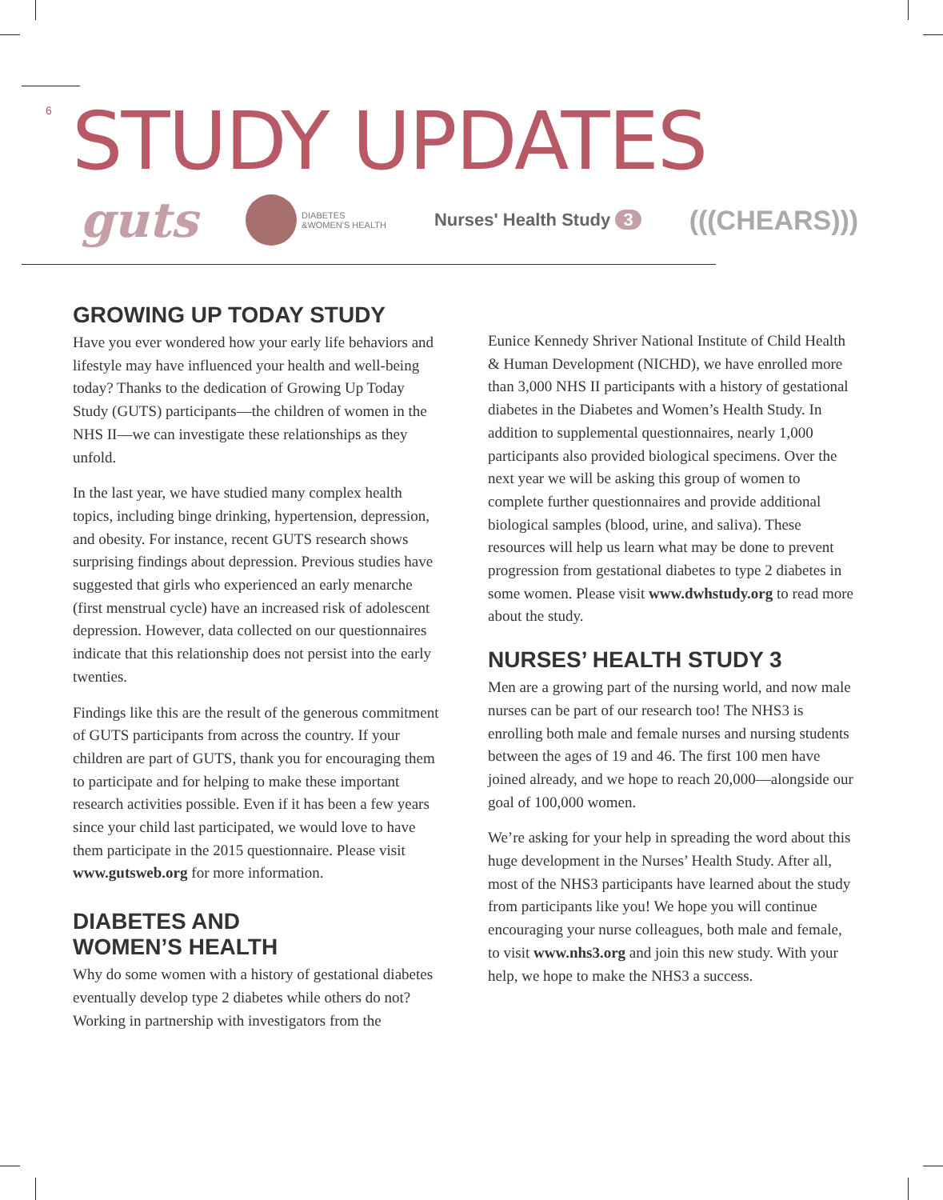6 STUDY UPDATES
guts DIABETES
&WOMEN'S HEALTH Nurses' Health Study 3 (((CHEARS)))
GROWING UP TODAY STUDY
Have you ever wondered how your early life behaviors and lifestyle may have influenced your health and well-being today? Thanks to the dedication of Growing Up Today Study (GUTS) participants—the children of women in the NHS II—we can investigate these relationships as they unfold.
In the last year, we have studied many complex health topics, including binge drinking, hypertension, depression, and obesity. For instance, recent GUTS research shows surprising findings about depression. Previous studies have suggested that girls who experienced an early menarche (first menstrual cycle) have an increased risk of adolescent depression. However, data collected on our questionnaires indicate that this relationship does not persist into the early twenties.
Findings like this are the result of the generous commitment of GUTS participants from across the country. If your children are part of GUTS, thank you for encouraging them to participate and for helping to make these important research activities possible. Even if it has been a few years since your child last participated, we would love to have them participate in the 2015 questionnaire. Please visit www.gutsweb.org for more information.
DIABETES AND
WOMEN’S HEALTH
Why do some women with a history of gestational diabetes eventually develop type 2 diabetes while others do not? Working in partnership with investigators from the
Eunice Kennedy Shriver National Institute of Child Health & Human Development (NICHD), we have enrolled more than 3,000 NHS II participants with a history of gestational diabetes in the Diabetes and Women’s Health Study. In addition to supplemental questionnaires, nearly 1,000 participants also provided biological specimens. Over the next year we will be asking this group of women to complete further questionnaires and provide additional biological samples (blood, urine, and saliva). These resources will help us learn what may be done to prevent progression from gestational diabetes to type 2 diabetes in some women. Please visit www.dwhstudy.org to read more about the study.
NURSES’ HEALTH STUDY 3
Men are a growing part of the nursing world, and now male nurses can be part of our research too! The NHS3 is enrolling both male and female nurses and nursing students between the ages of 19 and 46. The first 100 men have joined already, and we hope to reach 20,000—alongside our goal of 100,000 women.
We’re asking for your help in spreading the word about this huge development in the Nurses’ Health Study. After all, most of the NHS3 participants have learned about the study from participants like you! We hope you will continue encouraging your nurse colleagues, both male and female, to visit www.nhs3.org and join this new study. With your help, we hope to make the NHS3 a success.